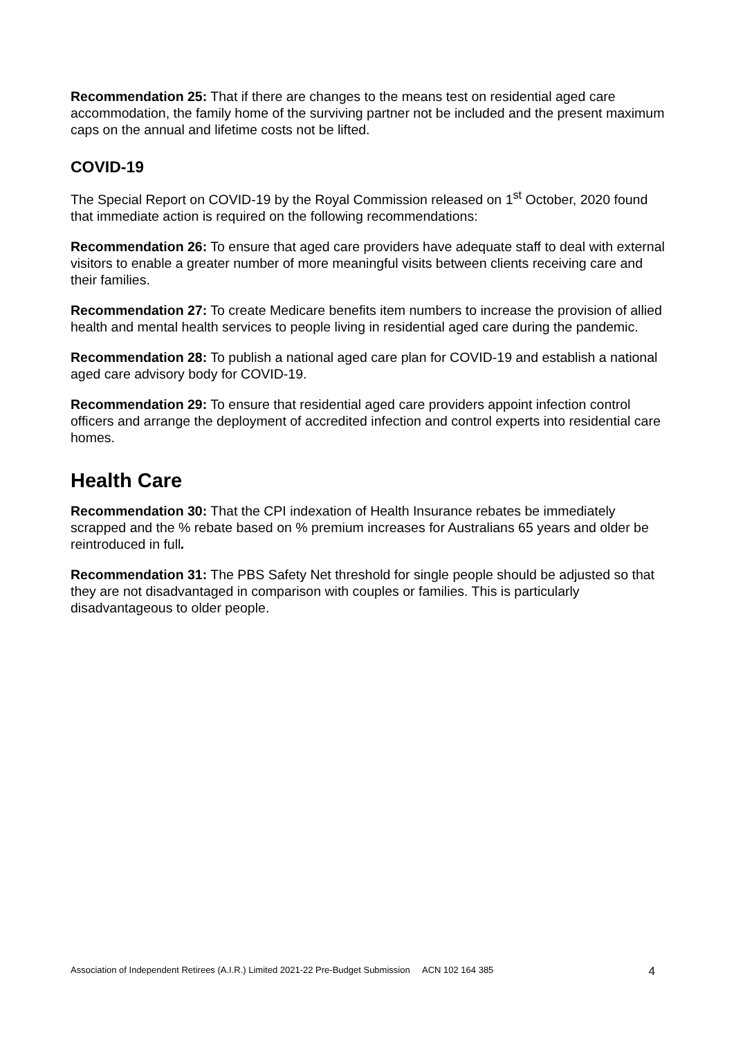Recommendation 25: That if there are changes to the means test on residential aged care accommodation, the family home of the surviving partner not be included and the present maximum caps on the annual and lifetime costs not be lifted.
COVID-19
The Special Report on COVID-19 by the Royal Commission released on 1<sup>st</sup> October, 2020 found that immediate action is required on the following recommendations:
Recommendation 26: To ensure that aged care providers have adequate staff to deal with external visitors to enable a greater number of more meaningful visits between clients receiving care and their families.
Recommendation 27: To create Medicare benefits item numbers to increase the provision of allied health and mental health services to people living in residential aged care during the pandemic.
Recommendation 28: To publish a national aged care plan for COVID-19 and establish a national aged care advisory body for COVID-19.
Recommendation 29: To ensure that residential aged care providers appoint infection control officers and arrange the deployment of accredited infection and control experts into residential care homes.
Health Care
Recommendation 30: That the CPI indexation of Health Insurance rebates be immediately scrapped and the % rebate based on % premium increases for Australians 65 years and older be reintroduced in full.
Recommendation 31: The PBS Safety Net threshold for single people should be adjusted so that they are not disadvantaged in comparison with couples or families. This is particularly disadvantageous to older people.
Association of Independent Retirees (A.I.R.) Limited 2021-22 Pre-Budget Submission ACN 102 164 385 4